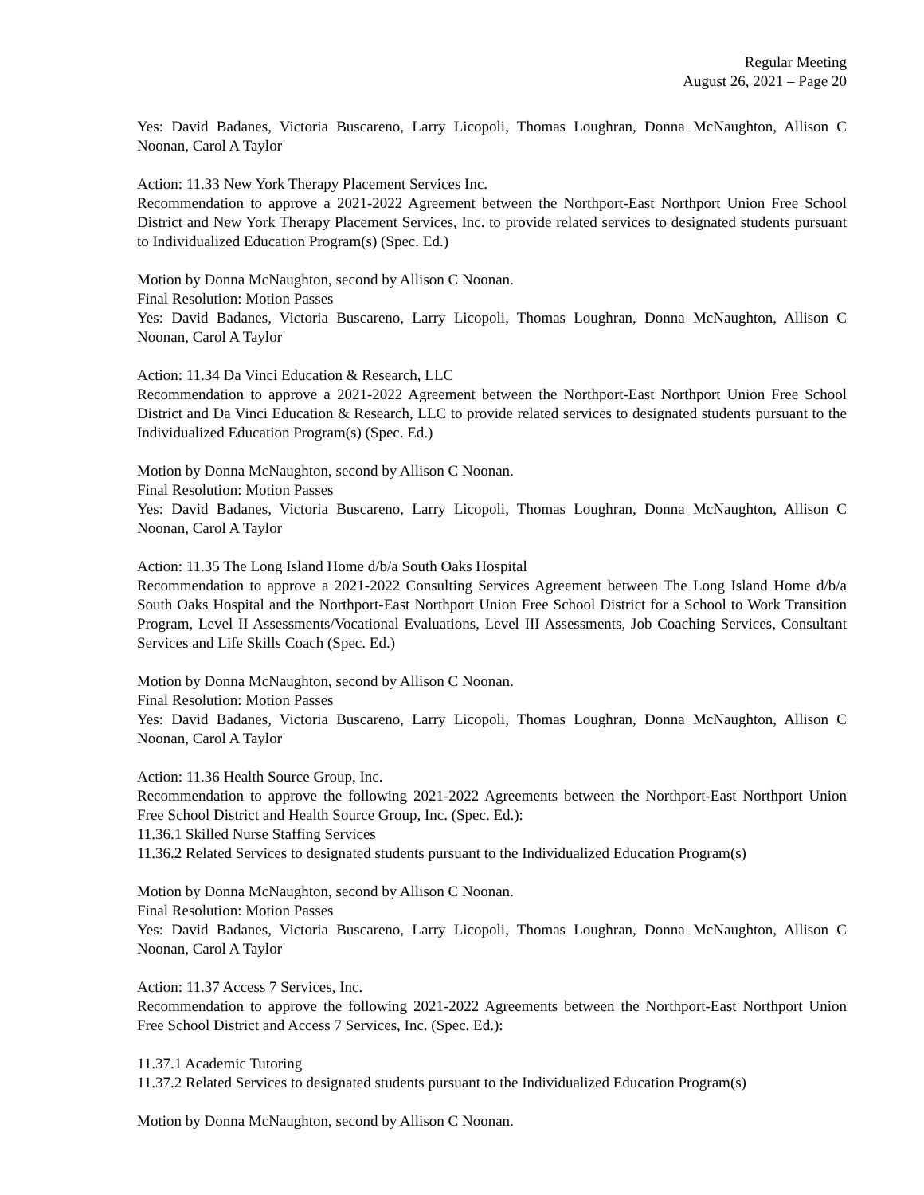Regular Meeting
August 26, 2021 – Page 20
Yes: David Badanes, Victoria Buscareno, Larry Licopoli, Thomas Loughran, Donna McNaughton, Allison C Noonan, Carol A Taylor
Action: 11.33 New York Therapy Placement Services Inc.
Recommendation to approve a 2021-2022 Agreement between the Northport-East Northport Union Free School District and New York Therapy Placement Services, Inc. to provide related services to designated students pursuant to Individualized Education Program(s) (Spec. Ed.)
Motion by Donna McNaughton, second by Allison C Noonan.
Final Resolution: Motion Passes
Yes: David Badanes, Victoria Buscareno, Larry Licopoli, Thomas Loughran, Donna McNaughton, Allison C Noonan, Carol A Taylor
Action: 11.34 Da Vinci Education & Research, LLC
Recommendation to approve a 2021-2022 Agreement between the Northport-East Northport Union Free School District and Da Vinci Education & Research, LLC to provide related services to designated students pursuant to the Individualized Education Program(s) (Spec. Ed.)
Motion by Donna McNaughton, second by Allison C Noonan.
Final Resolution: Motion Passes
Yes: David Badanes, Victoria Buscareno, Larry Licopoli, Thomas Loughran, Donna McNaughton, Allison C Noonan, Carol A Taylor
Action: 11.35 The Long Island Home d/b/a South Oaks Hospital
Recommendation to approve a 2021-2022 Consulting Services Agreement between The Long Island Home d/b/a South Oaks Hospital and the Northport-East Northport Union Free School District for a School to Work Transition Program, Level II Assessments/Vocational Evaluations, Level III Assessments, Job Coaching Services, Consultant Services and Life Skills Coach (Spec. Ed.)
Motion by Donna McNaughton, second by Allison C Noonan.
Final Resolution: Motion Passes
Yes: David Badanes, Victoria Buscareno, Larry Licopoli, Thomas Loughran, Donna McNaughton, Allison C Noonan, Carol A Taylor
Action: 11.36 Health Source Group, Inc.
Recommendation to approve the following 2021-2022 Agreements between the Northport-East Northport Union Free School District and Health Source Group, Inc. (Spec. Ed.):
11.36.1 Skilled Nurse Staffing Services
11.36.2 Related Services to designated students pursuant to the Individualized Education Program(s)
Motion by Donna McNaughton, second by Allison C Noonan.
Final Resolution: Motion Passes
Yes: David Badanes, Victoria Buscareno, Larry Licopoli, Thomas Loughran, Donna McNaughton, Allison C Noonan, Carol A Taylor
Action: 11.37 Access 7 Services, Inc.
Recommendation to approve the following 2021-2022 Agreements between the Northport-East Northport Union Free School District and Access 7 Services, Inc. (Spec. Ed.):
11.37.1 Academic Tutoring
11.37.2 Related Services to designated students pursuant to the Individualized Education Program(s)
Motion by Donna McNaughton, second by Allison C Noonan.